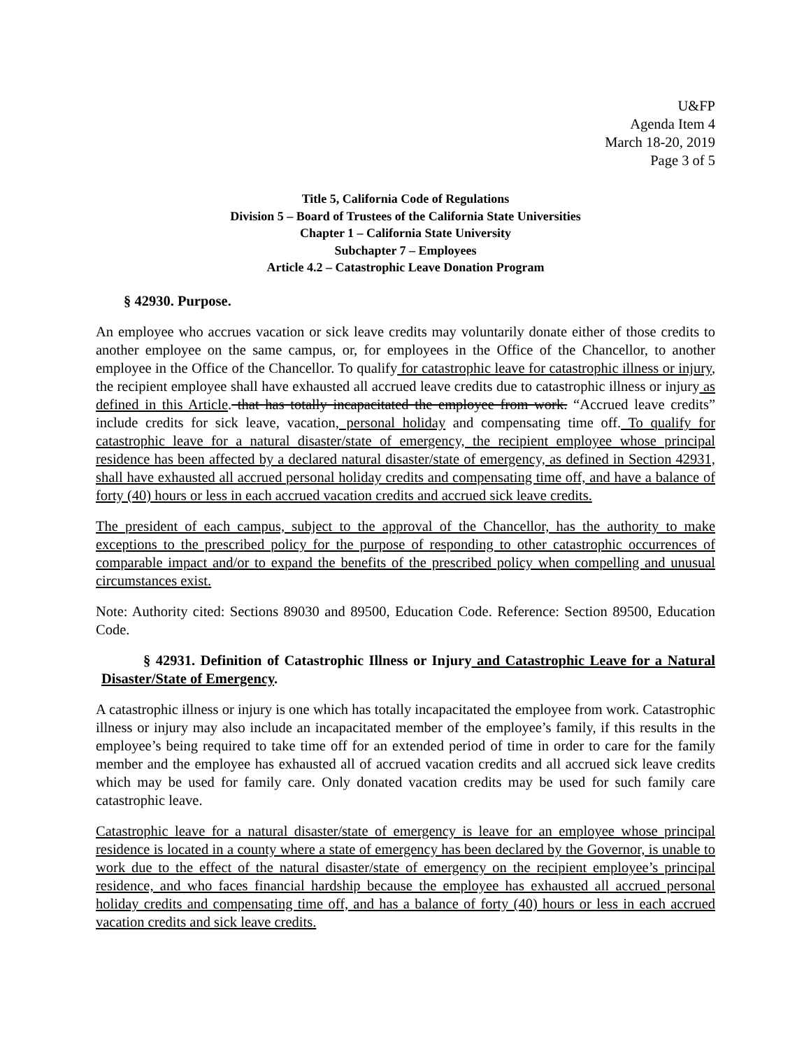U&FP
Agenda Item 4
March 18-20, 2019
Page 3 of 5
Title 5, California Code of Regulations
Division 5 – Board of Trustees of the California State Universities
Chapter 1 – California State University
Subchapter 7 – Employees
Article 4.2 – Catastrophic Leave Donation Program
§ 42930. Purpose.
An employee who accrues vacation or sick leave credits may voluntarily donate either of those credits to another employee on the same campus, or, for employees in the Office of the Chancellor, to another employee in the Office of the Chancellor. To qualify for catastrophic leave for catastrophic illness or injury, the recipient employee shall have exhausted all accrued leave credits due to catastrophic illness or injury as defined in this Article. that has totally incapacitated the employee from work. “Accrued leave credits” include credits for sick leave, vacation, personal holiday and compensating time off. To qualify for catastrophic leave for a natural disaster/state of emergency, the recipient employee whose principal residence has been affected by a declared natural disaster/state of emergency, as defined in Section 42931, shall have exhausted all accrued personal holiday credits and compensating time off, and have a balance of forty (40) hours or less in each accrued vacation credits and accrued sick leave credits.
The president of each campus, subject to the approval of the Chancellor, has the authority to make exceptions to the prescribed policy for the purpose of responding to other catastrophic occurrences of comparable impact and/or to expand the benefits of the prescribed policy when compelling and unusual circumstances exist.
Note: Authority cited: Sections 89030 and 89500, Education Code. Reference: Section 89500, Education Code.
§ 42931. Definition of Catastrophic Illness or Injury and Catastrophic Leave for a Natural Disaster/State of Emergency.
A catastrophic illness or injury is one which has totally incapacitated the employee from work. Catastrophic illness or injury may also include an incapacitated member of the employee’s family, if this results in the employee’s being required to take time off for an extended period of time in order to care for the family member and the employee has exhausted all of accrued vacation credits and all accrued sick leave credits which may be used for family care. Only donated vacation credits may be used for such family care catastrophic leave.
Catastrophic leave for a natural disaster/state of emergency is leave for an employee whose principal residence is located in a county where a state of emergency has been declared by the Governor, is unable to work due to the effect of the natural disaster/state of emergency on the recipient employee’s principal residence, and who faces financial hardship because the employee has exhausted all accrued personal holiday credits and compensating time off, and has a balance of forty (40) hours or less in each accrued vacation credits and sick leave credits.